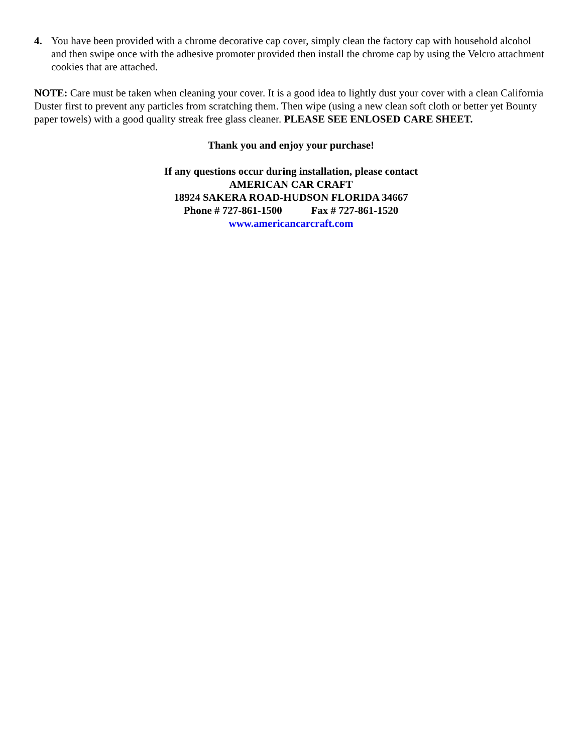4. You have been provided with a chrome decorative cap cover, simply clean the factory cap with household alcohol and then swipe once with the adhesive promoter provided then install the chrome cap by using the Velcro attachment cookies that are attached.
NOTE: Care must be taken when cleaning your cover. It is a good idea to lightly dust your cover with a clean California Duster first to prevent any particles from scratching them. Then wipe (using a new clean soft cloth or better yet Bounty paper towels) with a good quality streak free glass cleaner. PLEASE SEE ENLOSED CARE SHEET.
Thank you and enjoy your purchase!
If any questions occur during installation, please contact
AMERICAN CAR CRAFT
18924 SAKERA ROAD-HUDSON FLORIDA 34667
Phone # 727-861-1500 Fax # 727-861-1520
www.americancarcraft.com